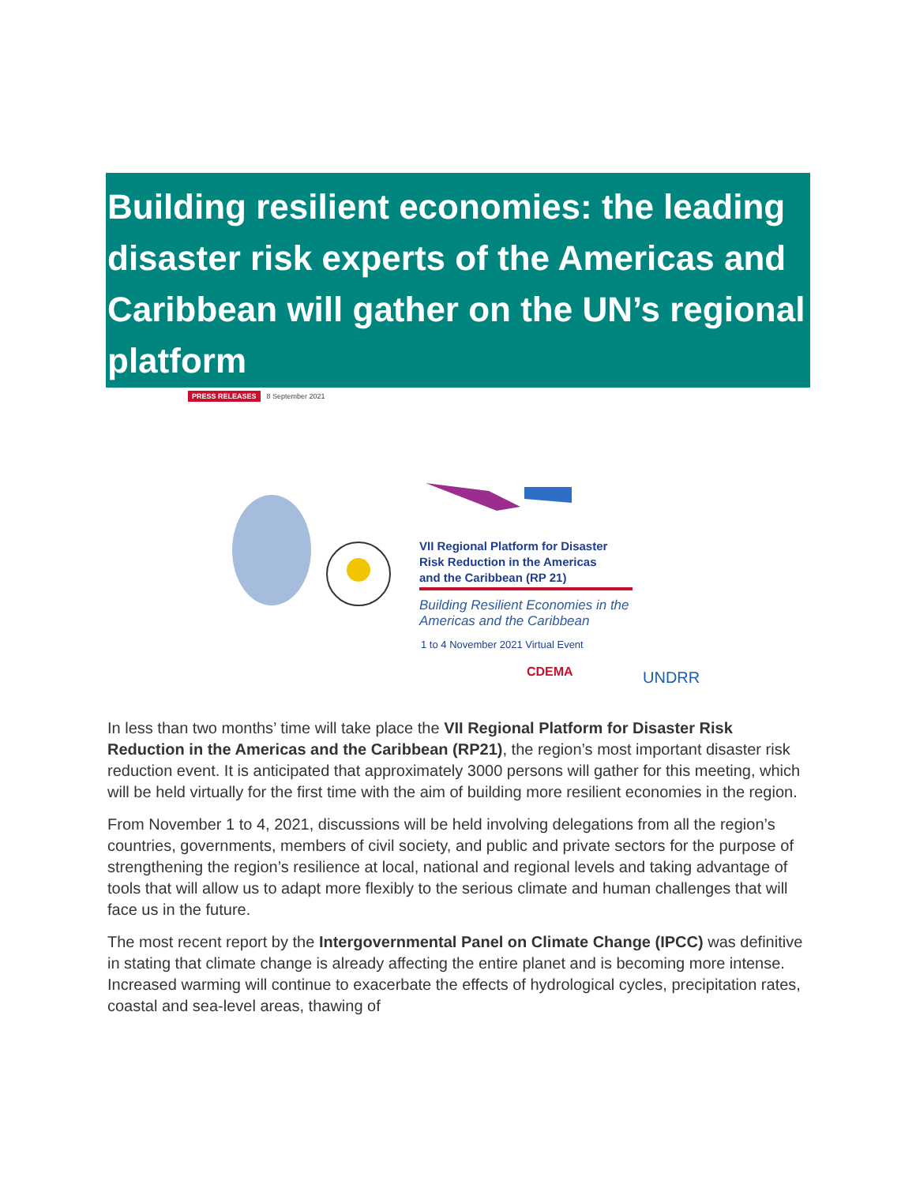Building resilient economies: the leading disaster risk experts of the Americas and Caribbean will gather on the UN’s regional platform
PRESS RELEASES 8 September 2021
VII Regional Platform for Disaster
Risk Reduction in the Americas
and the Caribbean (RP 21)
Building Resilient Economies in the
Americas and the Caribbean
1 to 4 November 2021 Virtual Event
CDEMA UNDRR
In less than two months’ time will take place the VII Regional Platform for Disaster Risk Reduction in the Americas and the Caribbean (RP21), the region’s most important disaster risk reduction event. It is anticipated that approximately 3000 persons will gather for this meeting, which will be held virtually for the first time with the aim of building more resilient economies in the region.
From November 1 to 4, 2021, discussions will be held involving delegations from all the region’s countries, governments, members of civil society, and public and private sectors for the purpose of strengthening the region’s resilience at local, national and regional levels and taking advantage of tools that will allow us to adapt more flexibly to the serious climate and human challenges that will face us in the future.
The most recent report by the Intergovernmental Panel on Climate Change (IPCC) was definitive in stating that climate change is already affecting the entire planet and is becoming more intense. Increased warming will continue to exacerbate the effects of hydrological cycles, precipitation rates, coastal and sea-level areas, thawing of